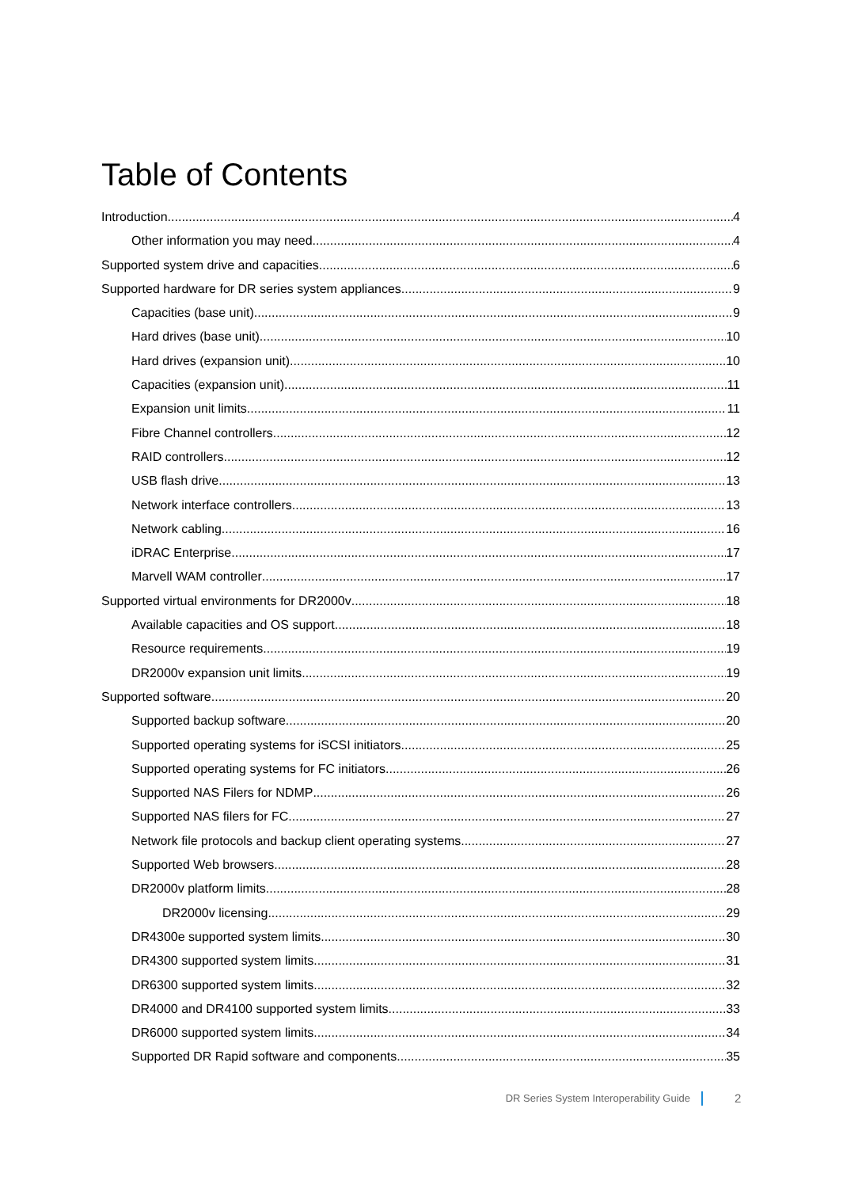Table of Contents
Introduction 4
Other information you may need 4
Supported system drive and capacities 6
Supported hardware for DR series system appliances 9
Capacities (base unit) 9
Hard drives (base unit) 10
Hard drives (expansion unit) 10
Capacities (expansion unit) 11
Expansion unit limits 11
Fibre Channel controllers 12
RAID controllers 12
USB flash drive 13
Network interface controllers 13
Network cabling 16
iDRAC Enterprise 17
Marvell WAM controller 17
Supported virtual environments for DR2000v 18
Available capacities and OS support 18
Resource requirements 19
DR2000v expansion unit limits 19
Supported software 20
Supported backup software 20
Supported operating systems for iSCSI initiators 25
Supported operating systems for FC initiators 26
Supported NAS Filers for NDMP 26
Supported NAS filers for FC 27
Network file protocols and backup client operating systems 27
Supported Web browsers 28
DR2000v platform limits 28
DR2000v licensing 29
DR4300e supported system limits 30
DR4300 supported system limits 31
DR6300 supported system limits 32
DR4000 and DR4100 supported system limits 33
DR6000 supported system limits 34
Supported DR Rapid software and components 35
DR Series System Interoperability Guide 2